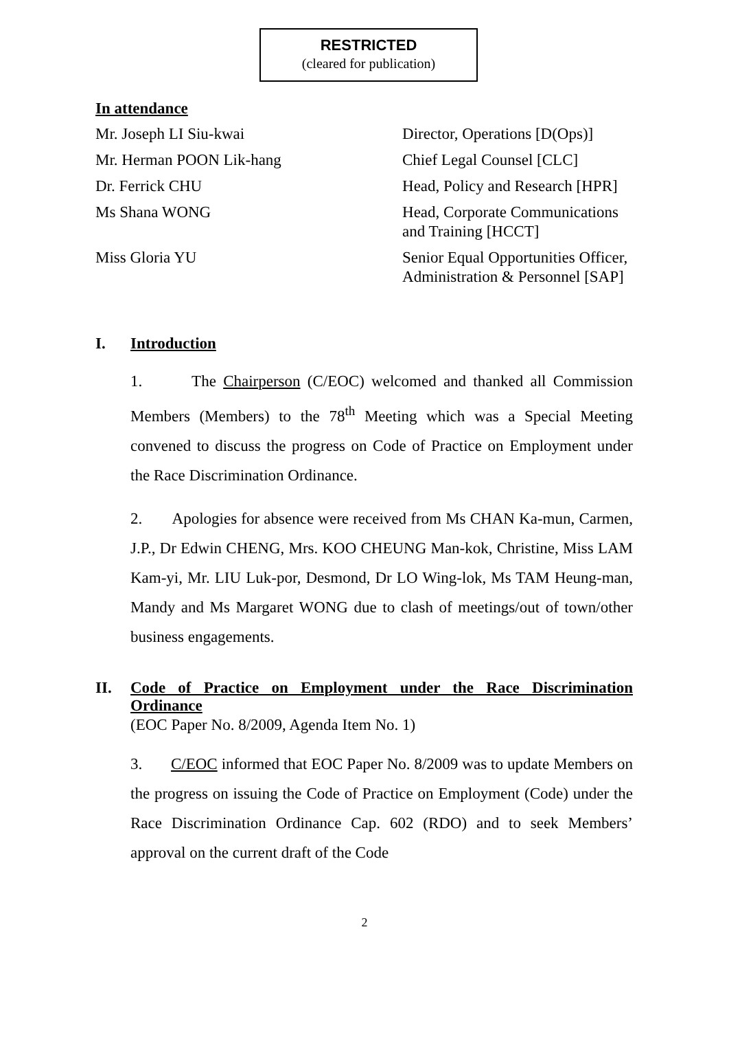RESTRICTED
(cleared for publication)
In attendance
Mr. Joseph LI Siu-kwai Director, Operations [D(Ops)]
Mr. Herman POON Lik-hang Chief Legal Counsel [CLC]
Dr. Ferrick CHU Head, Policy and Research [HPR]
Ms Shana WONG Head, Corporate Communications and Training [HCCT]
Miss Gloria YU Senior Equal Opportunities Officer, Administration & Personnel [SAP]
I. Introduction
1. The Chairperson (C/EOC) welcomed and thanked all Commission Members (Members) to the 78<sup>th</sup> Meeting which was a Special Meeting convened to discuss the progress on Code of Practice on Employment under the Race Discrimination Ordinance.
2. Apologies for absence were received from Ms CHAN Ka-mun, Carmen, J.P., Dr Edwin CHENG, Mrs. KOO CHEUNG Man-kok, Christine, Miss LAM Kam-yi, Mr. LIU Luk-por, Desmond, Dr LO Wing-lok, Ms TAM Heung-man, Mandy and Ms Margaret WONG due to clash of meetings/out of town/other business engagements.
II. Code of Practice on Employment under the Race Discrimination Ordinance
(EOC Paper No. 8/2009, Agenda Item No. 1)
3. C/EOC informed that EOC Paper No. 8/2009 was to update Members on the progress on issuing the Code of Practice on Employment (Code) under the Race Discrimination Ordinance Cap. 602 (RDO) and to seek Members’ approval on the current draft of the Code
2